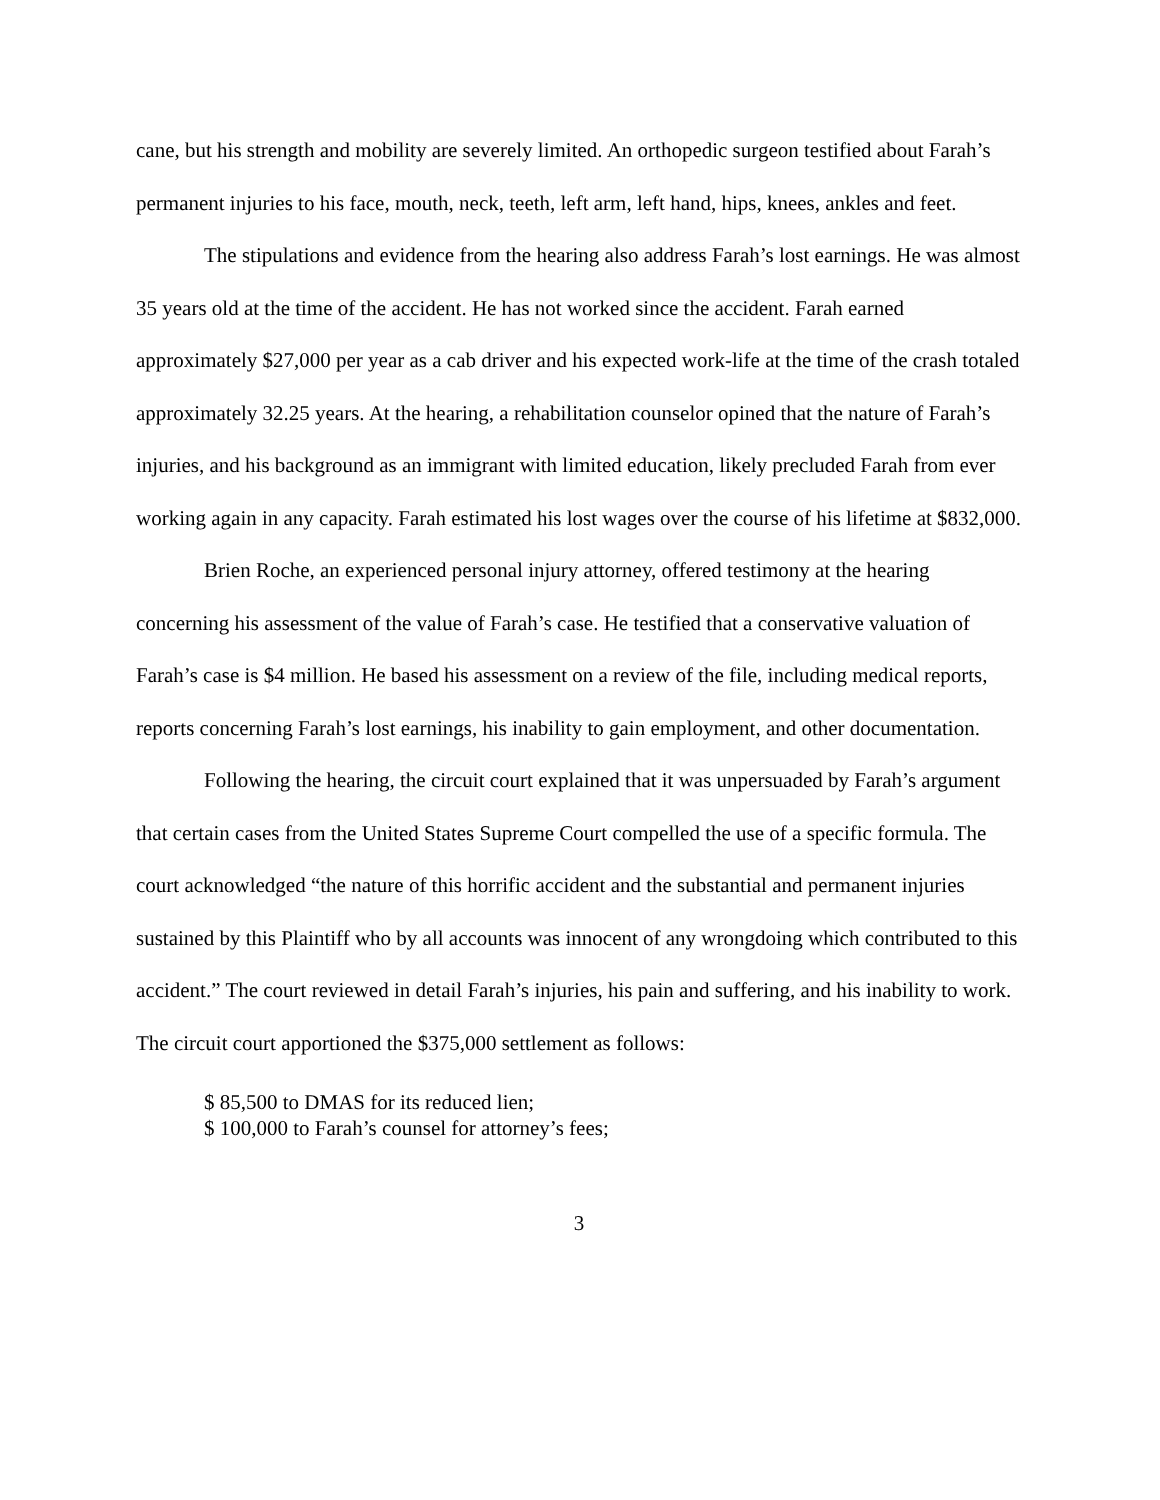cane, but his strength and mobility are severely limited. An orthopedic surgeon testified about Farah’s permanent injuries to his face, mouth, neck, teeth, left arm, left hand, hips, knees, ankles and feet.
The stipulations and evidence from the hearing also address Farah’s lost earnings. He was almost 35 years old at the time of the accident. He has not worked since the accident. Farah earned approximately $27,000 per year as a cab driver and his expected work-life at the time of the crash totaled approximately 32.25 years. At the hearing, a rehabilitation counselor opined that the nature of Farah’s injuries, and his background as an immigrant with limited education, likely precluded Farah from ever working again in any capacity. Farah estimated his lost wages over the course of his lifetime at $832,000.
Brien Roche, an experienced personal injury attorney, offered testimony at the hearing concerning his assessment of the value of Farah’s case. He testified that a conservative valuation of Farah’s case is $4 million. He based his assessment on a review of the file, including medical reports, reports concerning Farah’s lost earnings, his inability to gain employment, and other documentation.
Following the hearing, the circuit court explained that it was unpersuaded by Farah’s argument that certain cases from the United States Supreme Court compelled the use of a specific formula. The court acknowledged “the nature of this horrific accident and the substantial and permanent injuries sustained by this Plaintiff who by all accounts was innocent of any wrongdoing which contributed to this accident.” The court reviewed in detail Farah’s injuries, his pain and suffering, and his inability to work. The circuit court apportioned the $375,000 settlement as follows:
$ 85,500 to DMAS for its reduced lien;
$ 100,000 to Farah’s counsel for attorney’s fees;
3